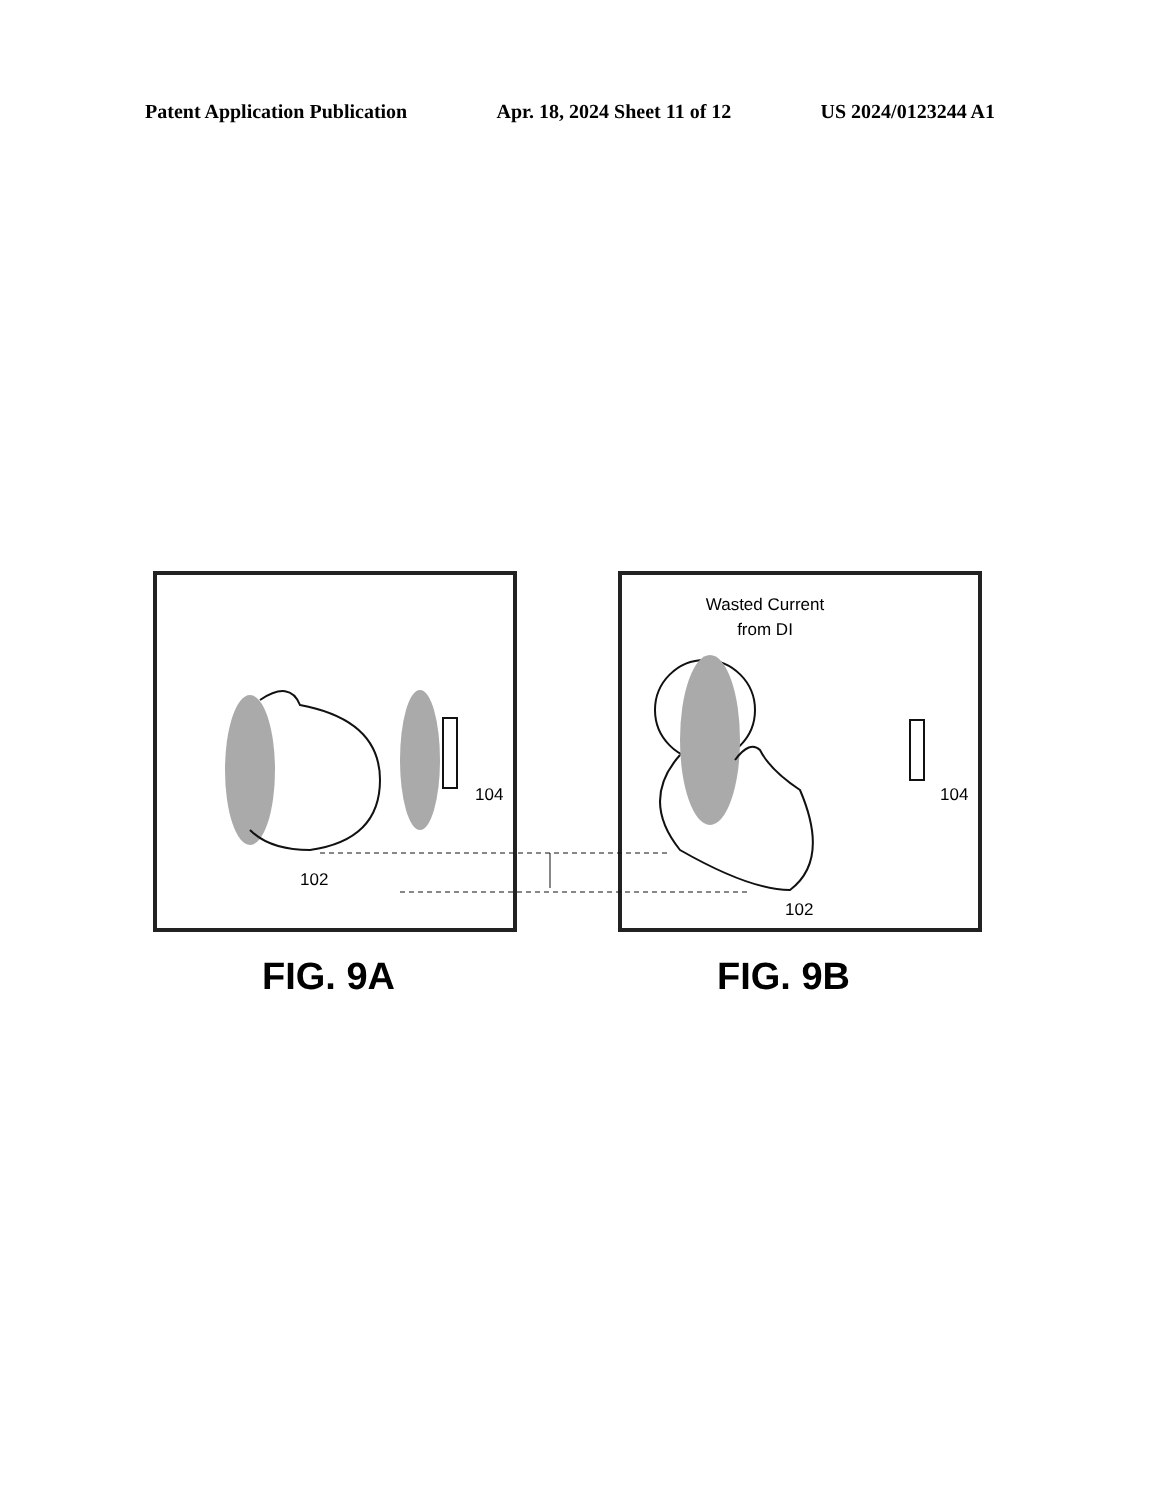Patent Application Publication Apr. 18, 2024 Sheet 11 of 12 US 2024/0123244 A1
104
102
Wasted Current
from DI
104
102
FIG. 9A FIG. 9B